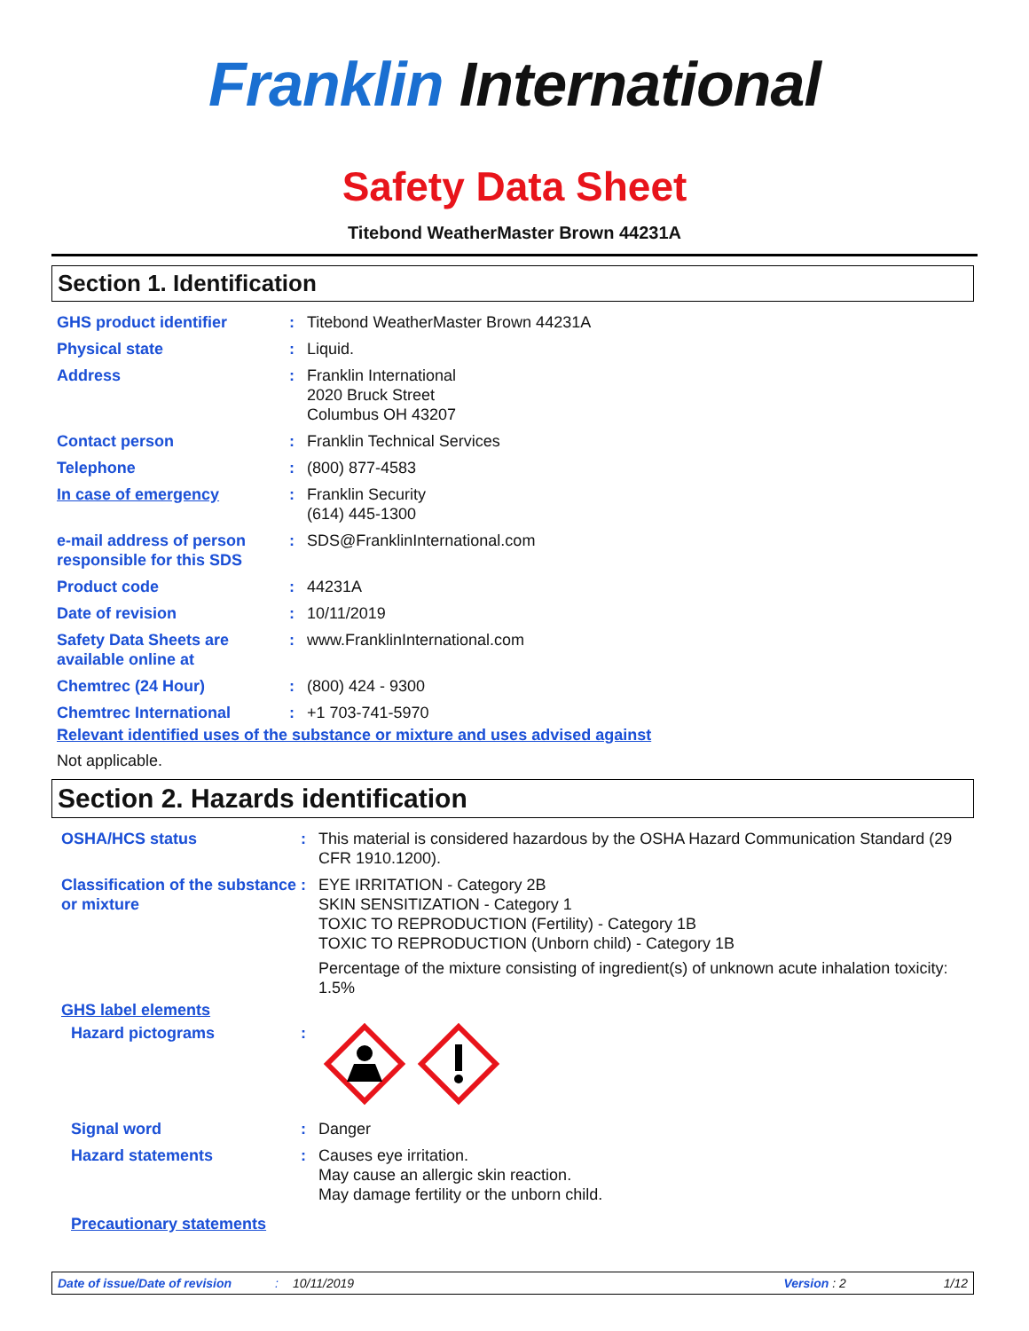Franklin International
Safety Data Sheet
Titebond WeatherMaster Brown 44231A
Section 1. Identification
GHS product identifier : Titebond WeatherMaster Brown 44231A
Physical state : Liquid.
Address : Franklin International
2020 Bruck Street
Columbus OH 43207
Contact person : Franklin Technical Services
Telephone : (800) 877-4583
In case of emergency : Franklin Security
(614) 445-1300
e-mail address of person responsible for this SDS
: SDS@FranklinInternational.com
Product code : 44231A
Date of revision : 10/11/2019
Safety Data Sheets are available online at
: www.FranklinInternational.com
Chemtrec (24 Hour) : (800) 424 - 9300
Chemtrec International : +1 703-741-5970
Relevant identified uses of the substance or mixture and uses advised against
Not applicable.
Section 2. Hazards identification
OSHA/HCS status : This material is considered hazardous by the OSHA Hazard Communication Standard (29 CFR 1910.1200).
Classification of the substance or mixture
: EYE IRRITATION - Category 2B
SKIN SENSITIZATION - Category 1
TOXIC TO REPRODUCTION (Fertility) - Category 1B
TOXIC TO REPRODUCTION (Unborn child) - Category 1B
Percentage of the mixture consisting of ingredient(s) of unknown acute inhalation toxicity: 1.5%
GHS label elements
Hazard pictograms :
Signal word : Danger
Hazard statements : Causes eye irritation.
May cause an allergic skin reaction.
May damage fertility or the unborn child.
Precautionary statements
Date of issue/Date of revision: 10/11/2019 Version : 2 1/12